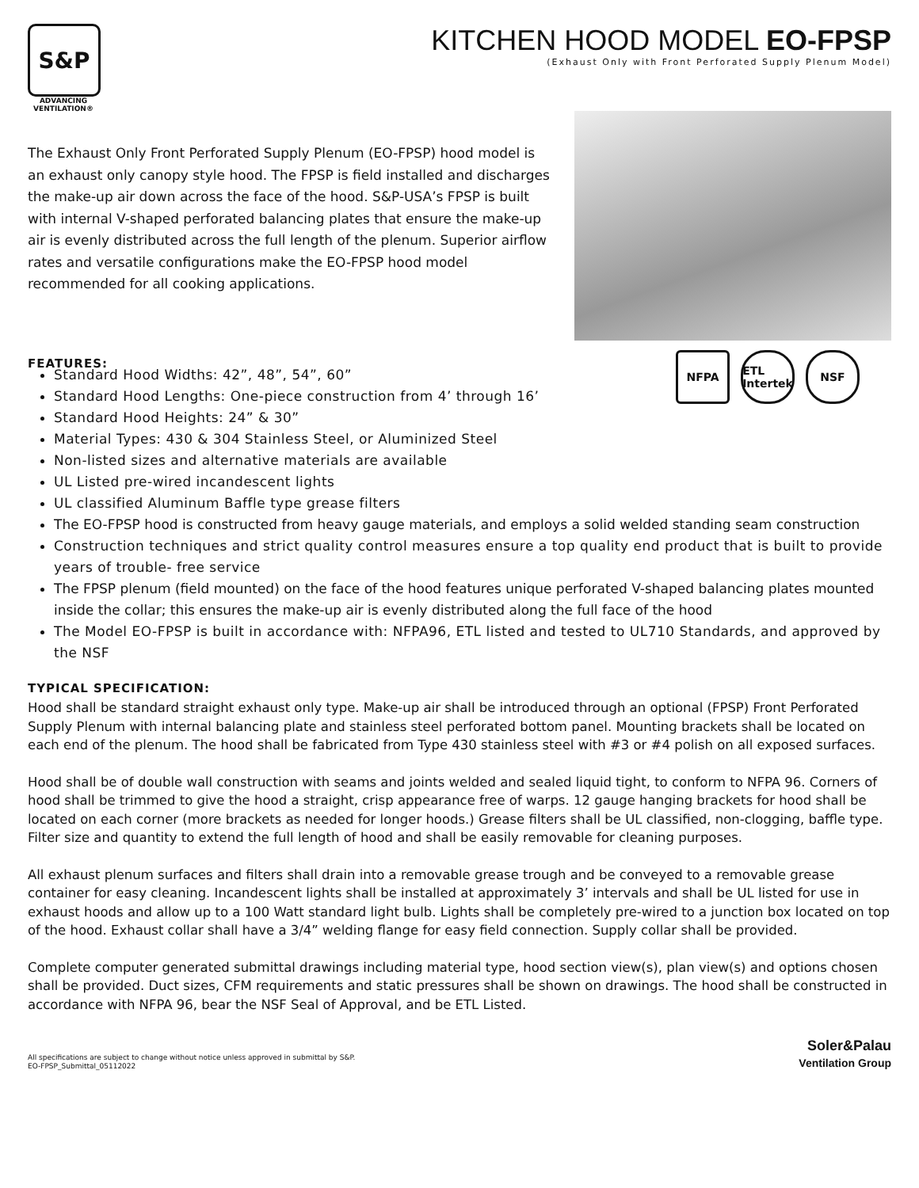S&P
ADVANCING
VENTILATION®
KITCHEN HOOD MODEL EO-FPSP
(Exhaust Only with Front Perforated Supply Plenum Model)
The Exhaust Only Front Perforated Supply Plenum (EO-FPSP) hood model is an exhaust only canopy style hood. The FPSP is field installed and discharges the make-up air down across the face of the hood. S&P-USA’s FPSP is built with internal V-shaped perforated balancing plates that ensure the make-up air is evenly distributed across the full length of the plenum. Superior airflow rates and versatile configurations make the EO-FPSP hood model recommended for all cooking applications.
FEATURES:
NFPA ETL Intertek
NSF
Standard Hood Widths: 42”, 48”, 54”, 60”
Standard Hood Lengths: One-piece construction from 4’ through 16’
Standard Hood Heights: 24” & 30”
Material Types: 430 & 304 Stainless Steel, or Aluminized Steel
Non-listed sizes and alternative materials are available
UL Listed pre-wired incandescent lights
UL classified Aluminum Baffle type grease filters
The EO-FPSP hood is constructed from heavy gauge materials, and employs a solid welded standing seam construction
Construction techniques and strict quality control measures ensure a top quality end product that is built to provide years of trouble- free service
The FPSP plenum (field mounted) on the face of the hood features unique perforated V-shaped balancing plates mounted inside the collar; this ensures the make-up air is evenly distributed along the full face of the hood
The Model EO-FPSP is built in accordance with: NFPA96, ETL listed and tested to UL710 Standards, and approved by the NSF
TYPICAL SPECIFICATION:
Hood shall be standard straight exhaust only type. Make-up air shall be introduced through an optional (FPSP) Front Perforated Supply Plenum with internal balancing plate and stainless steel perforated bottom panel. Mounting brackets shall be located on each end of the plenum. The hood shall be fabricated from Type 430 stainless steel with #3 or #4 polish on all exposed surfaces.
Hood shall be of double wall construction with seams and joints welded and sealed liquid tight, to conform to NFPA 96. Corners of hood shall be trimmed to give the hood a straight, crisp appearance free of warps. 12 gauge hanging brackets for hood shall be located on each corner (more brackets as needed for longer hoods.) Grease filters shall be UL classified, non-clogging, baffle type. Filter size and quantity to extend the full length of hood and shall be easily removable for cleaning purposes.
All exhaust plenum surfaces and filters shall drain into a removable grease trough and be conveyed to a removable grease container for easy cleaning. Incandescent lights shall be installed at approximately 3’ intervals and shall be UL listed for use in exhaust hoods and allow up to a 100 Watt standard light bulb. Lights shall be completely pre-wired to a junction box located on top of the hood. Exhaust collar shall have a 3/4” welding flange for easy field connection. Supply collar shall be provided.
Complete computer generated submittal drawings including material type, hood section view(s), plan view(s) and options chosen shall be provided. Duct sizes, CFM requirements and static pressures shall be shown on drawings. The hood shall be constructed in accordance with NFPA 96, bear the NSF Seal of Approval, and be ETL Listed.
All specifications are subject to change without notice unless approved in submittal by S&P.
EO-FPSP_Submittal_05112022
Soler&Palau
Ventilation Group